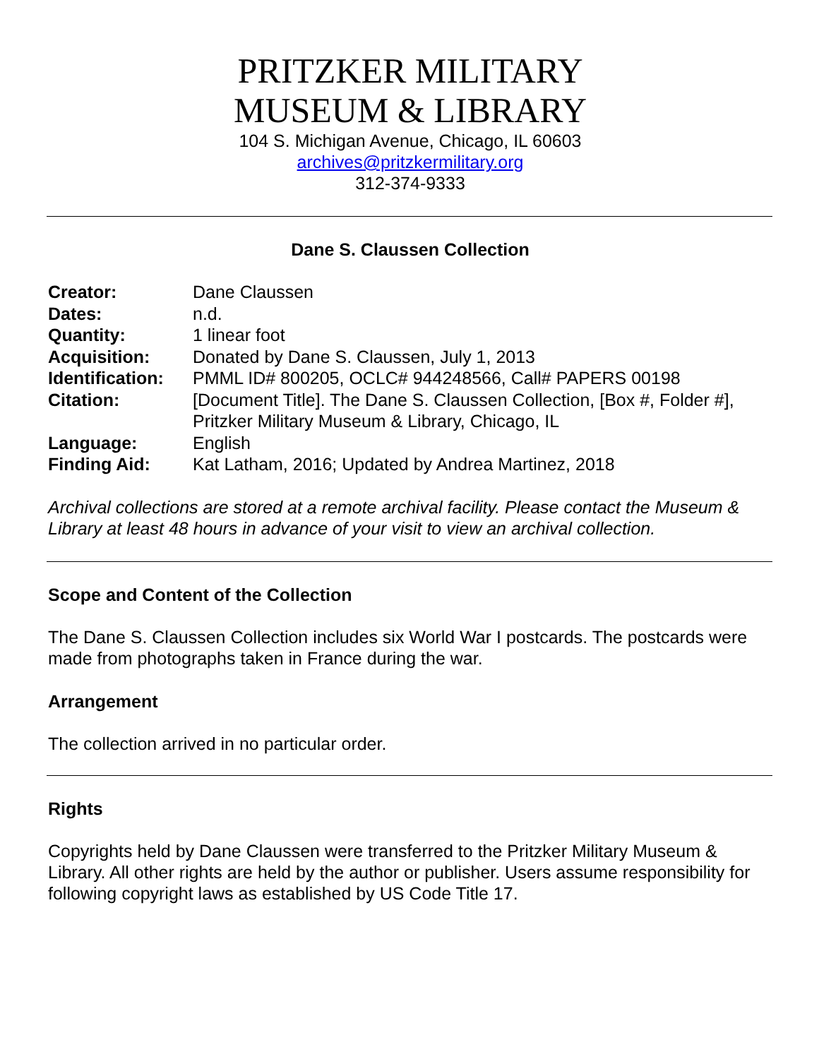PRITZKER MILITARY
MUSEUM & LIBRARY
104 S. Michigan Avenue, Chicago, IL 60603
archives@pritzkermilitary.org
312-374-9333
Dane S. Claussen Collection
| Creator: | Dane Claussen |
| Dates: | n.d. |
| Quantity: | 1 linear foot |
| Acquisition: | Donated by Dane S. Claussen, July 1, 2013 |
| Identification: | PMML ID# 800205, OCLC# 944248566, Call# PAPERS 00198 |
| Citation: | [Document Title]. The Dane S. Claussen Collection, [Box #, Folder #], Pritzker Military Museum & Library, Chicago, IL |
| Language: | English |
| Finding Aid: | Kat Latham, 2016; Updated by Andrea Martinez, 2018 |
Archival collections are stored at a remote archival facility. Please contact the Museum & Library at least 48 hours in advance of your visit to view an archival collection.
Scope and Content of the Collection
The Dane S. Claussen Collection includes six World War I postcards. The postcards were made from photographs taken in France during the war.
Arrangement
The collection arrived in no particular order.
Rights
Copyrights held by Dane Claussen were transferred to the Pritzker Military Museum & Library. All other rights are held by the author or publisher. Users assume responsibility for following copyright laws as established by US Code Title 17.